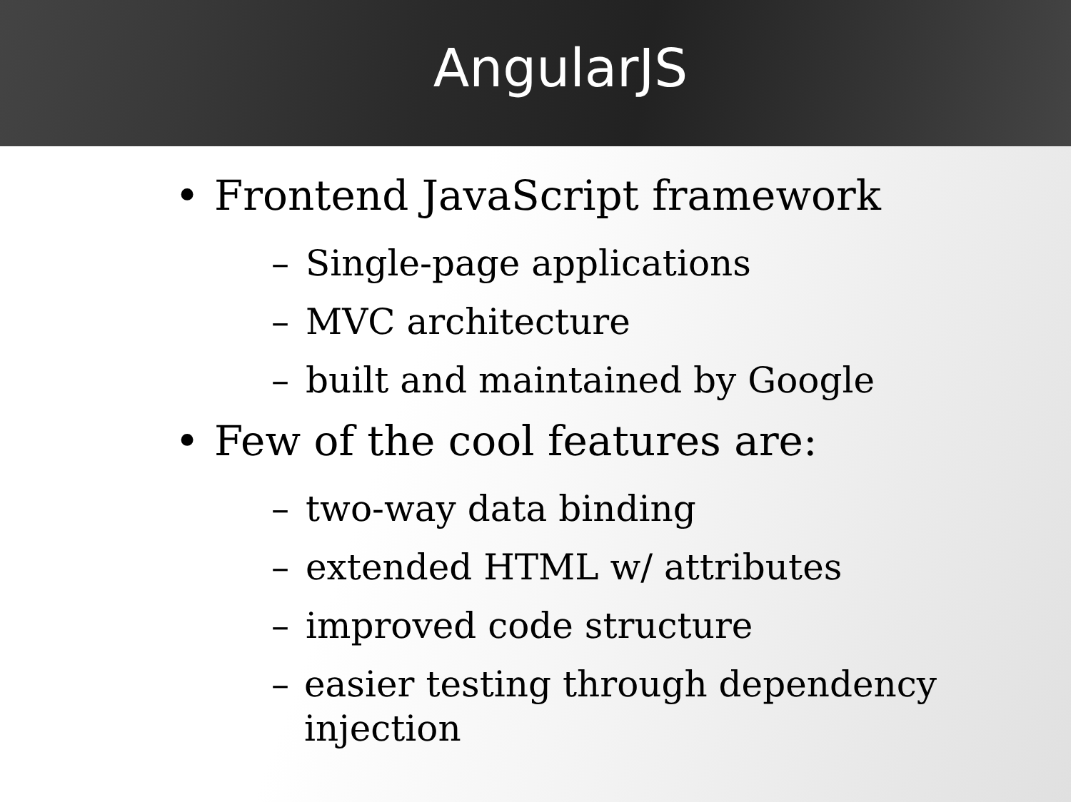AngularJS
• Frontend JavaScript framework
– Single-page applications
– MVC architecture
– built and maintained by Google
• Few of the cool features are:
– two-way data binding
– extended HTML w/ attributes
– improved code structure
– easier testing through dependency injection